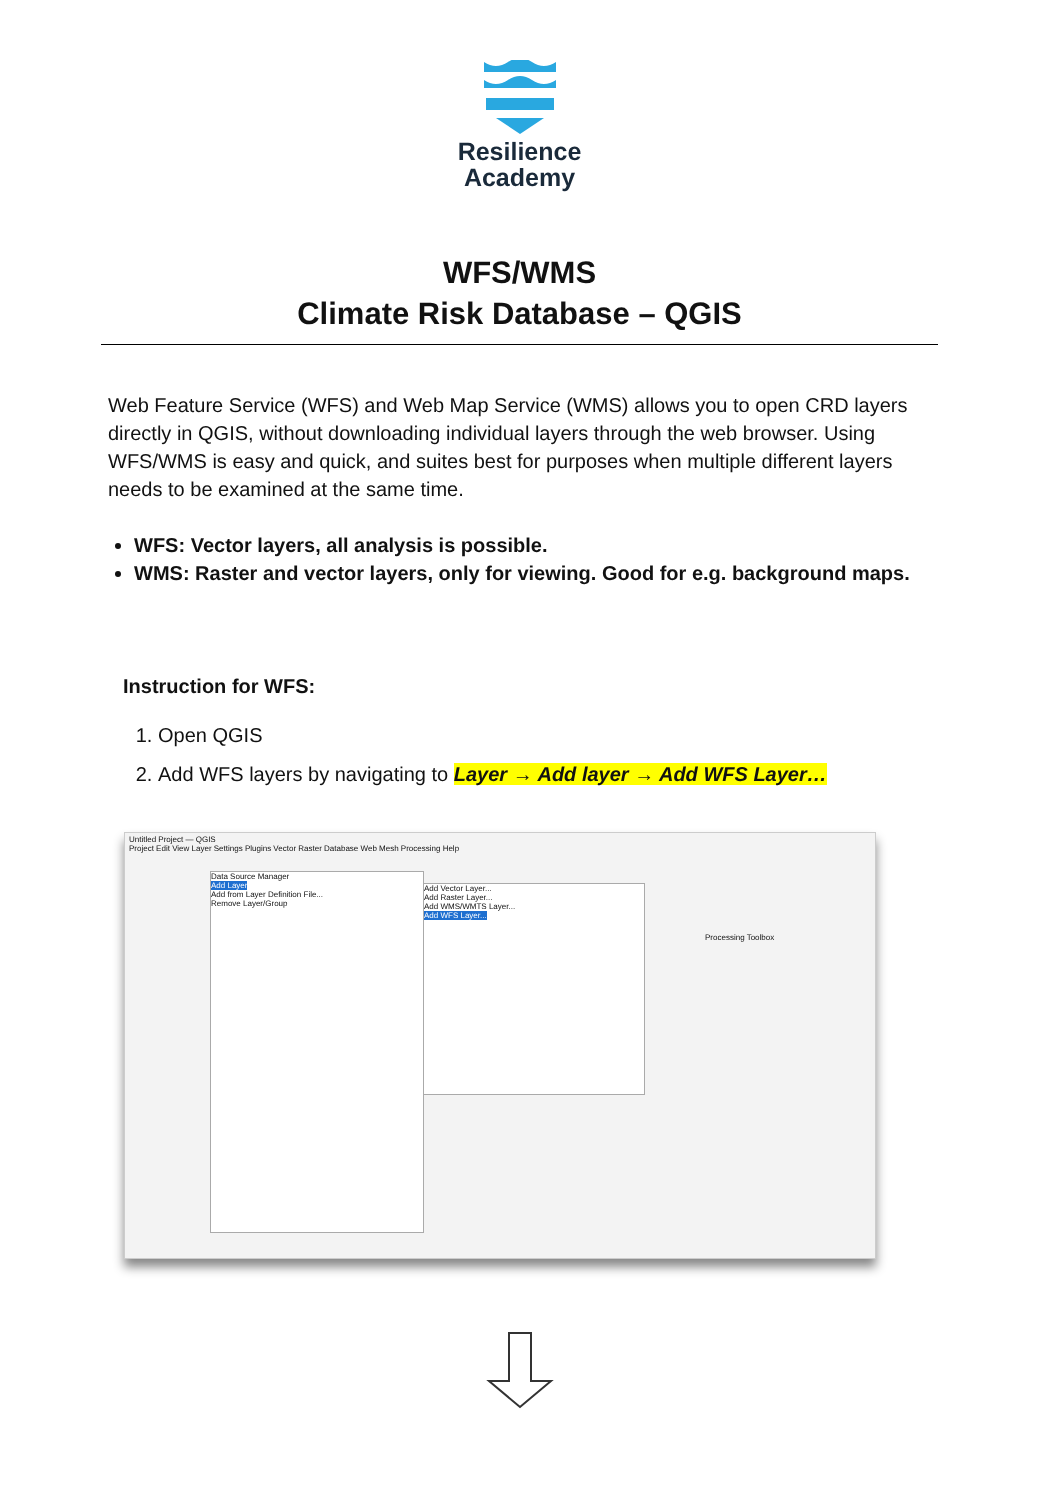Resilience
Academy
WFS/WMS
Climate Risk Database – QGIS
Web Feature Service (WFS) and Web Map Service (WMS) allows you to open CRD layers directly in QGIS, without downloading individual layers through the web browser. Using WFS/WMS is easy and quick, and suites best for purposes when multiple different layers needs to be examined at the same time.
WFS: Vector layers, all analysis is possible.
WMS: Raster and vector layers, only for viewing. Good for e.g. background maps.
Instruction for WFS:
1. Open QGIS
2. Add WFS layers by navigating to Layer → Add layer → Add WFS Layer…
Untitled Project — QGIS
Project Edit View Layer Settings Plugins Vector Raster Database Web Mesh Processing Help
Data Source Manager
Add Layer
Add from Layer Definition File...
Remove Layer/Group
Add Vector Layer...
Add Raster Layer...
Add WMS/WMTS Layer...
Add WFS Layer...
Processing Toolbox